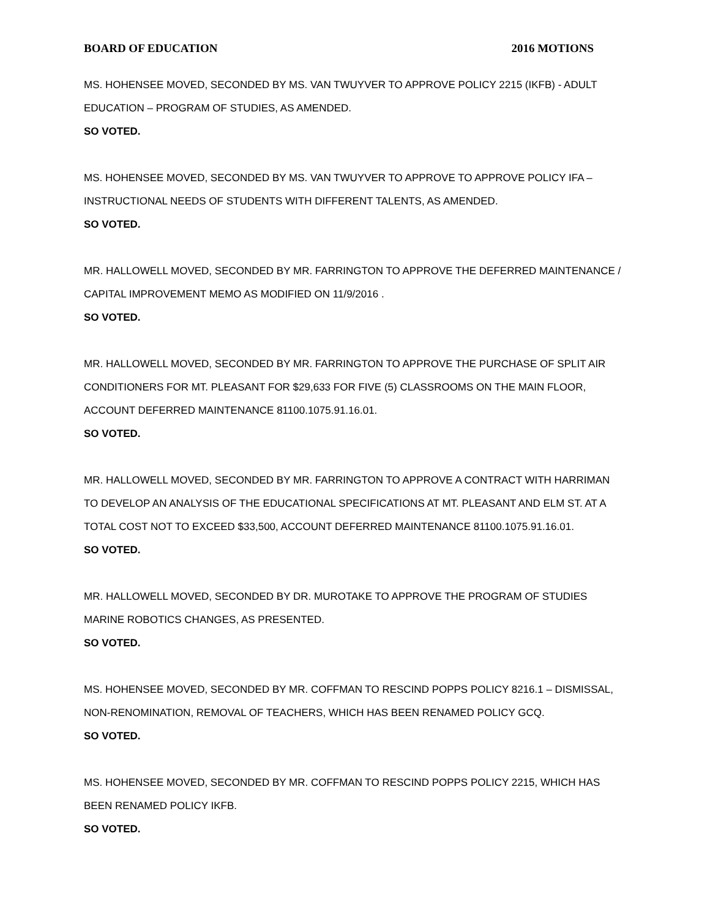BOARD OF EDUCATION 2016 MOTIONS
MS. HOHENSEE MOVED, SECONDED BY MS. VAN TWUYVER TO APPROVE POLICY 2215 (IKFB) - ADULT EDUCATION – PROGRAM OF STUDIES, AS AMENDED.
SO VOTED.
MS. HOHENSEE MOVED, SECONDED BY MS. VAN TWUYVER TO APPROVE TO APPROVE POLICY IFA – INSTRUCTIONAL NEEDS OF STUDENTS WITH DIFFERENT TALENTS, AS AMENDED.
SO VOTED.
MR. HALLOWELL MOVED, SECONDED BY MR. FARRINGTON TO APPROVE THE DEFERRED MAINTENANCE / CAPITAL IMPROVEMENT MEMO AS MODIFIED ON 11/9/2016 .
SO VOTED.
MR. HALLOWELL MOVED, SECONDED BY MR. FARRINGTON TO APPROVE THE PURCHASE OF SPLIT AIR CONDITIONERS FOR MT. PLEASANT FOR $29,633 FOR FIVE (5) CLASSROOMS ON THE MAIN FLOOR, ACCOUNT DEFERRED MAINTENANCE 81100.1075.91.16.01.
SO VOTED.
MR. HALLOWELL MOVED, SECONDED BY MR. FARRINGTON TO APPROVE A CONTRACT WITH HARRIMAN TO DEVELOP AN ANALYSIS OF THE EDUCATIONAL SPECIFICATIONS AT MT. PLEASANT AND ELM ST. AT A TOTAL COST NOT TO EXCEED $33,500, ACCOUNT DEFERRED MAINTENANCE 81100.1075.91.16.01.
SO VOTED.
MR. HALLOWELL MOVED, SECONDED BY DR. MUROTAKE TO APPROVE THE PROGRAM OF STUDIES MARINE ROBOTICS CHANGES, AS PRESENTED.
SO VOTED.
MS. HOHENSEE MOVED, SECONDED BY MR. COFFMAN TO RESCIND POPPS POLICY 8216.1 – DISMISSAL, NON-RENOMINATION, REMOVAL OF TEACHERS, WHICH HAS BEEN RENAMED POLICY GCQ.
SO VOTED.
MS. HOHENSEE MOVED, SECONDED BY MR. COFFMAN TO RESCIND POPPS POLICY 2215, WHICH HAS BEEN RENAMED POLICY IKFB.
SO VOTED.